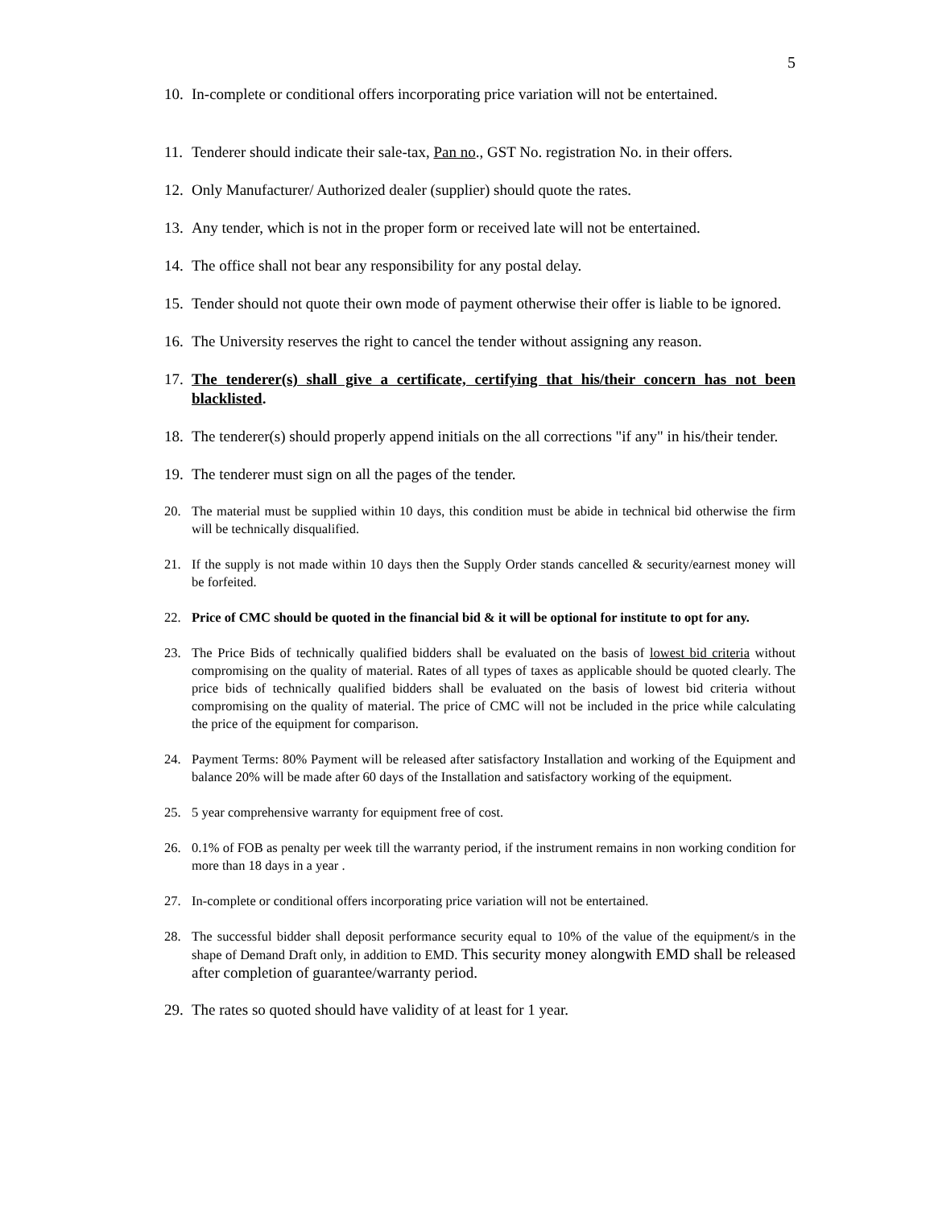5
10. In-complete or conditional offers incorporating price variation will not be entertained.
11. Tenderer should indicate their sale-tax, Pan no., GST No. registration No. in their offers.
12. Only Manufacturer/ Authorized dealer (supplier) should quote the rates.
13. Any tender, which is not in the proper form or received late will not be entertained.
14. The office shall not bear any responsibility for any postal delay.
15. Tender should not quote their own mode of payment otherwise their offer is liable to be ignored.
16. The University reserves the right to cancel the tender without assigning any reason.
17. The tenderer(s) shall give a certificate, certifying that his/their concern has not been blacklisted.
18. The tenderer(s) should properly append initials on the all corrections "if any" in his/their tender.
19. The tenderer must sign on all the pages of the tender.
20. The material must be supplied within 10 days, this condition must be abide in technical bid otherwise the firm will be technically disqualified.
21. If the supply is not made within 10 days then the Supply Order stands cancelled & security/earnest money will be forfeited.
22. Price of CMC should be quoted in the financial bid & it will be optional for institute to opt for any.
23. The Price Bids of technically qualified bidders shall be evaluated on the basis of lowest bid criteria without compromising on the quality of material. Rates of all types of taxes as applicable should be quoted clearly. The price bids of technically qualified bidders shall be evaluated on the basis of lowest bid criteria without compromising on the quality of material. The price of CMC will not be included in the price while calculating the price of the equipment for comparison.
24. Payment Terms: 80% Payment will be released after satisfactory Installation and working of the Equipment and balance 20% will be made after 60 days of the Installation and satisfactory working of the equipment.
25. 5 year comprehensive warranty for equipment free of cost.
26. 0.1% of FOB as penalty per week till the warranty period, if the instrument remains in non working condition for more than 18 days in a year .
27. In-complete or conditional offers incorporating price variation will not be entertained.
28. The successful bidder shall deposit performance security equal to 10% of the value of the equipment/s in the shape of Demand Draft only, in addition to EMD. This security money alongwith EMD shall be released after completion of guarantee/warranty period.
29. The rates so quoted should have validity of at least for 1 year.